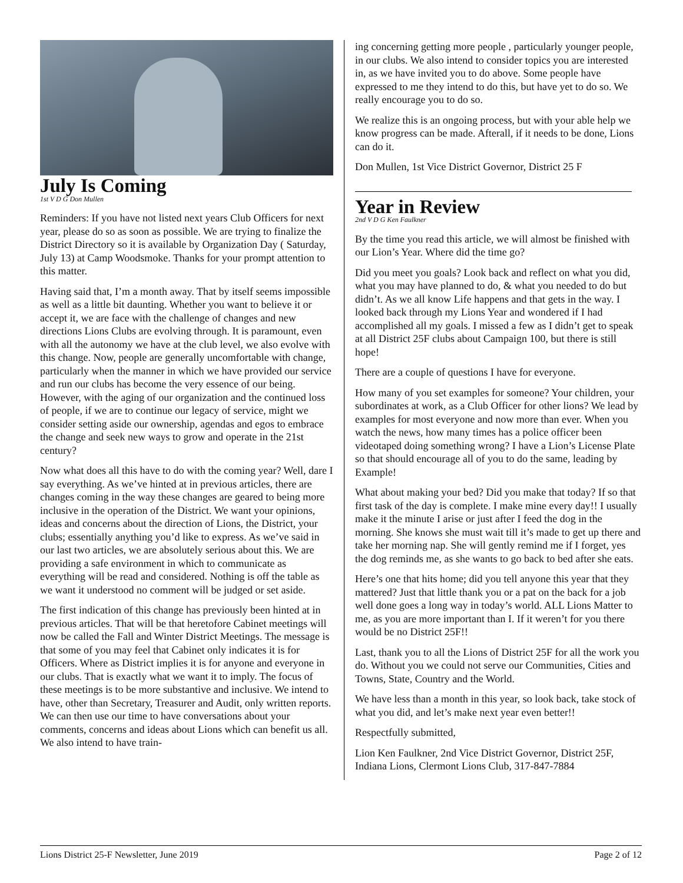July Is Coming
1st V D G Don Mullen
Reminders: If you have not listed next years Club Officers for next year, please do so as soon as possible. We are trying to finalize the District Directory so it is available by Organization Day ( Saturday, July 13) at Camp Woodsmoke. Thanks for your prompt attention to this matter.
Having said that, I’m a month away. That by itself seems impossible as well as a little bit daunting. Whether you want to believe it or accept it, we are face with the challenge of changes and new directions Lions Clubs are evolving through. It is paramount, even with all the autonomy we have at the club level, we also evolve with this change. Now, people are generally uncomfortable with change, particularly when the manner in which we have provided our service and run our clubs has become the very essence of our being. However, with the aging of our organization and the continued loss of people, if we are to continue our legacy of service, might we consider setting aside our ownership, agendas and egos to embrace the change and seek new ways to grow and operate in the 21st century?
Now what does all this have to do with the coming year? Well, dare I say everything. As we’ve hinted at in previous articles, there are changes coming in the way these changes are geared to being more inclusive in the operation of the District. We want your opinions, ideas and concerns about the direction of Lions, the District, your clubs; essentially anything you’d like to express. As we’ve said in our last two articles, we are absolutely serious about this. We are providing a safe environment in which to communicate as everything will be read and considered. Nothing is off the table as we want it understood no comment will be judged or set aside.
The first indication of this change has previously been hinted at in previous articles. That will be that heretofore Cabinet meetings will now be called the Fall and Winter District Meetings. The message is that some of you may feel that Cabinet only indicates it is for Officers. Where as District implies it is for anyone and everyone in our clubs. That is exactly what we want it to imply. The focus of these meetings is to be more substantive and inclusive. We intend to have, other than Secretary, Treasurer and Audit, only written reports. We can then use our time to have conversations about your comments, concerns and ideas about Lions which can benefit us all. We also intend to have train-
ing concerning getting more people , particularly younger people, in our clubs. We also intend to consider topics you are interested in, as we have invited you to do above. Some people have expressed to me they intend to do this, but have yet to do so. We really encourage you to do so.
We realize this is an ongoing process, but with your able help we know progress can be made. Afterall, if it needs to be done, Lions can do it.
Don Mullen, 1st Vice District Governor, District 25 F
Year in Review
2nd V D G Ken Faulkner
By the time you read this article, we will almost be finished with our Lion’s Year. Where did the time go?
Did you meet you goals? Look back and reflect on what you did, what you may have planned to do, & what you needed to do but didn’t. As we all know Life happens and that gets in the way. I looked back through my Lions Year and wondered if I had accomplished all my goals. I missed a few as I didn’t get to speak at all District 25F clubs about Campaign 100, but there is still hope!
There are a couple of questions I have for everyone.
How many of you set examples for someone? Your children, your subordinates at work, as a Club Officer for other lions? We lead by examples for most everyone and now more than ever. When you watch the news, how many times has a police officer been videotaped doing something wrong? I have a Lion’s License Plate so that should encourage all of you to do the same, leading by Example!
What about making your bed? Did you make that today? If so that first task of the day is complete. I make mine every day!! I usually make it the minute I arise or just after I feed the dog in the morning. She knows she must wait till it’s made to get up there and take her morning nap. She will gently remind me if I forget, yes the dog reminds me, as she wants to go back to bed after she eats.
Here’s one that hits home; did you tell anyone this year that they mattered? Just that little thank you or a pat on the back for a job well done goes a long way in today’s world. ALL Lions Matter to me, as you are more important than I. If it weren’t for you there would be no District 25F!!
Last, thank you to all the Lions of District 25F for all the work you do. Without you we could not serve our Communities, Cities and Towns, State, Country and the World.
We have less than a month in this year, so look back, take stock of what you did, and let’s make next year even better!!
Respectfully submitted,
Lion Ken Faulkner, 2nd Vice District Governor, District 25F, Indiana Lions, Clermont Lions Club, 317-847-7884
Lions District 25-F Newsletter, June 2019 Page 2 of 12